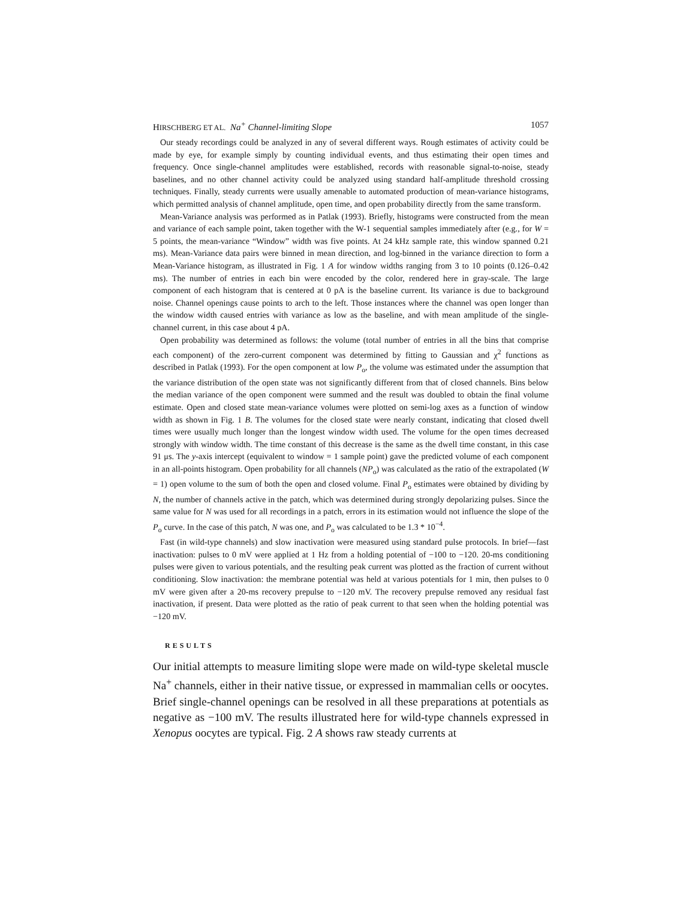HIRSCHBERG ET AL. Na<sup>+</sup> Channel-limiting Slope 1057
Our steady recordings could be analyzed in any of several different ways. Rough estimates of activity could be made by eye, for example simply by counting individual events, and thus estimating their open times and frequency. Once single-channel amplitudes were established, records with reasonable signal-to-noise, steady baselines, and no other channel activity could be analyzed using standard half-amplitude threshold crossing techniques. Finally, steady currents were usually amenable to automated production of mean-variance histograms, which permitted analysis of channel amplitude, open time, and open probability directly from the same transform.
Mean-Variance analysis was performed as in Patlak (1993). Briefly, histograms were constructed from the mean and variance of each sample point, taken together with the W-1 sequential samples immediately after (e.g., for W = 5 points, the mean-variance “Window” width was five points. At 24 kHz sample rate, this window spanned 0.21 ms). Mean-Variance data pairs were binned in mean direction, and log-binned in the variance direction to form a Mean-Variance histogram, as illustrated in Fig. 1 A for window widths ranging from 3 to 10 points (0.126–0.42 ms). The number of entries in each bin were encoded by the color, rendered here in gray-scale. The large component of each histogram that is centered at 0 pA is the baseline current. Its variance is due to background noise. Channel openings cause points to arch to the left. Those instances where the channel was open longer than the window width caused entries with variance as low as the baseline, and with mean amplitude of the single-channel current, in this case about 4 pA.
Open probability was determined as follows: the volume (total number of entries in all the bins that comprise each component) of the zero-current component was determined by fitting to Gaussian and χ<sup>2</sup> functions as described in Patlak (1993). For the open component at low P<sub>o</sub>, the volume was estimated under the assumption that the variance distribution of the open state was not significantly different from that of closed channels. Bins below the median variance of the open component were summed and the result was doubled to obtain the final volume estimate. Open and closed state mean-variance volumes were plotted on semi-log axes as a function of window width as shown in Fig. 1 B. The volumes for the closed state were nearly constant, indicating that closed dwell times were usually much longer than the longest window width used. The volume for the open times decreased strongly with window width. The time constant of this decrease is the same as the dwell time constant, in this case 91 μs. The y-axis intercept (equivalent to window = 1 sample point) gave the predicted volume of each component in an all-points histogram. Open probability for all channels (NP<sub>o</sub>) was calculated as the ratio of the extrapolated (W = 1) open volume to the sum of both the open and closed volume. Final P<sub>o</sub> estimates were obtained by dividing by N, the number of channels active in the patch, which was determined during strongly depolarizing pulses. Since the same value for N was used for all recordings in a patch, errors in its estimation would not influence the slope of the P<sub>o</sub> curve. In the case of this patch, N was one, and P<sub>o</sub> was calculated to be 1.3 * 10<sup>−4</sup>.
Fast (in wild-type channels) and slow inactivation were measured using standard pulse protocols. In brief—fast inactivation: pulses to 0 mV were applied at 1 Hz from a holding potential of −100 to −120. 20-ms conditioning pulses were given to various potentials, and the resulting peak current was plotted as the fraction of current without conditioning. Slow inactivation: the membrane potential was held at various potentials for 1 min, then pulses to 0 mV were given after a 20-ms recovery prepulse to −120 mV. The recovery prepulse removed any residual fast inactivation, if present. Data were plotted as the ratio of peak current to that seen when the holding potential was −120 mV.
RESULTS
Our initial attempts to measure limiting slope were made on wild-type skeletal muscle Na<sup>+</sup> channels, either in their native tissue, or expressed in mammalian cells or oocytes. Brief single-channel openings can be resolved in all these preparations at potentials as negative as −100 mV. The results illustrated here for wild-type channels expressed in Xenopus oocytes are typical. Fig. 2 A shows raw steady currents at